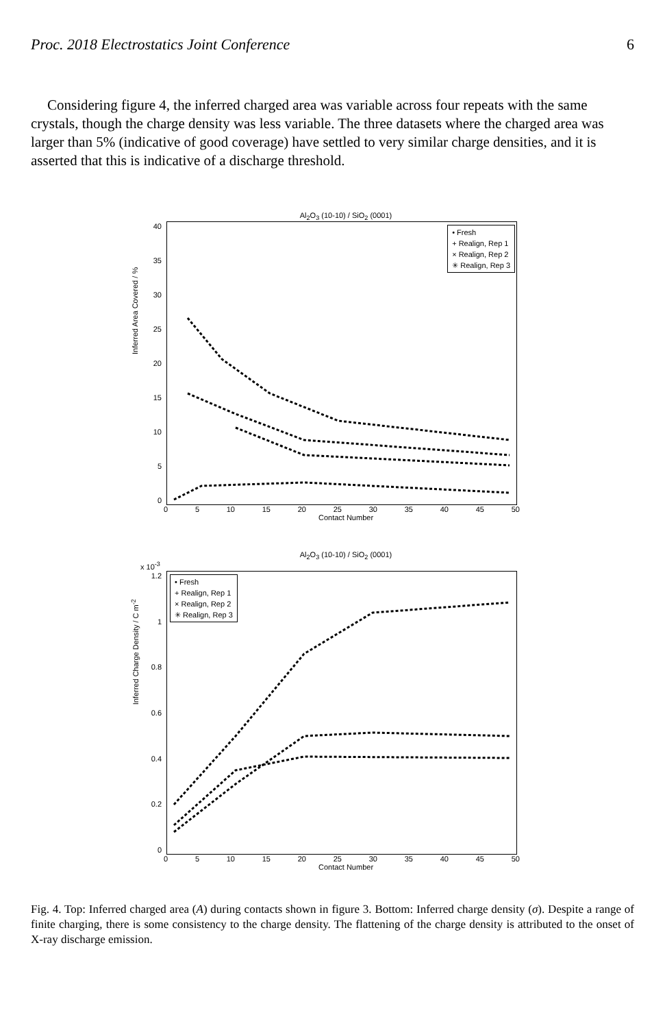Proc. 2018 Electrostatics Joint Conference 6
Considering figure 4, the inferred charged area was variable across four repeats with the same crystals, though the charge density was less variable. The three datasets where the charged area was larger than 5% (indicative of good coverage) have settled to very similar charge densities, and it is asserted that this is indicative of a discharge threshold.
Al<sub>2</sub>O<sub>3</sub> (10-10) / SiO<sub>2</sub> (0001)
40
35
30
25
20
15
10
5
0
• Fresh
+ Realign, Rep 1
× Realign, Rep 2
✳ Realign, Rep 3
0 5 10 15 20 25 30 35 40 45 50
Contact Number
Inferred Area Covered / %
Al<sub>2</sub>O<sub>3</sub> (10-10) / SiO<sub>2</sub> (0001)
x 10<sup>-3</sup>
1.2
1
0.8
0.6
0.4
0.2
0
• Fresh
+ Realign, Rep 1
× Realign, Rep 2
✳ Realign, Rep 3
0 5 10 15 20 25 30 35 40 45 50
Contact Number
Inferred Charge Density / C m<sup>-2</sup>
Fig. 4. Top: Inferred charged area (A) during contacts shown in figure 3. Bottom: Inferred charge density (σ). Despite a range of finite charging, there is some consistency to the charge density. The flattening of the charge density is attributed to the onset of X-ray discharge emission.